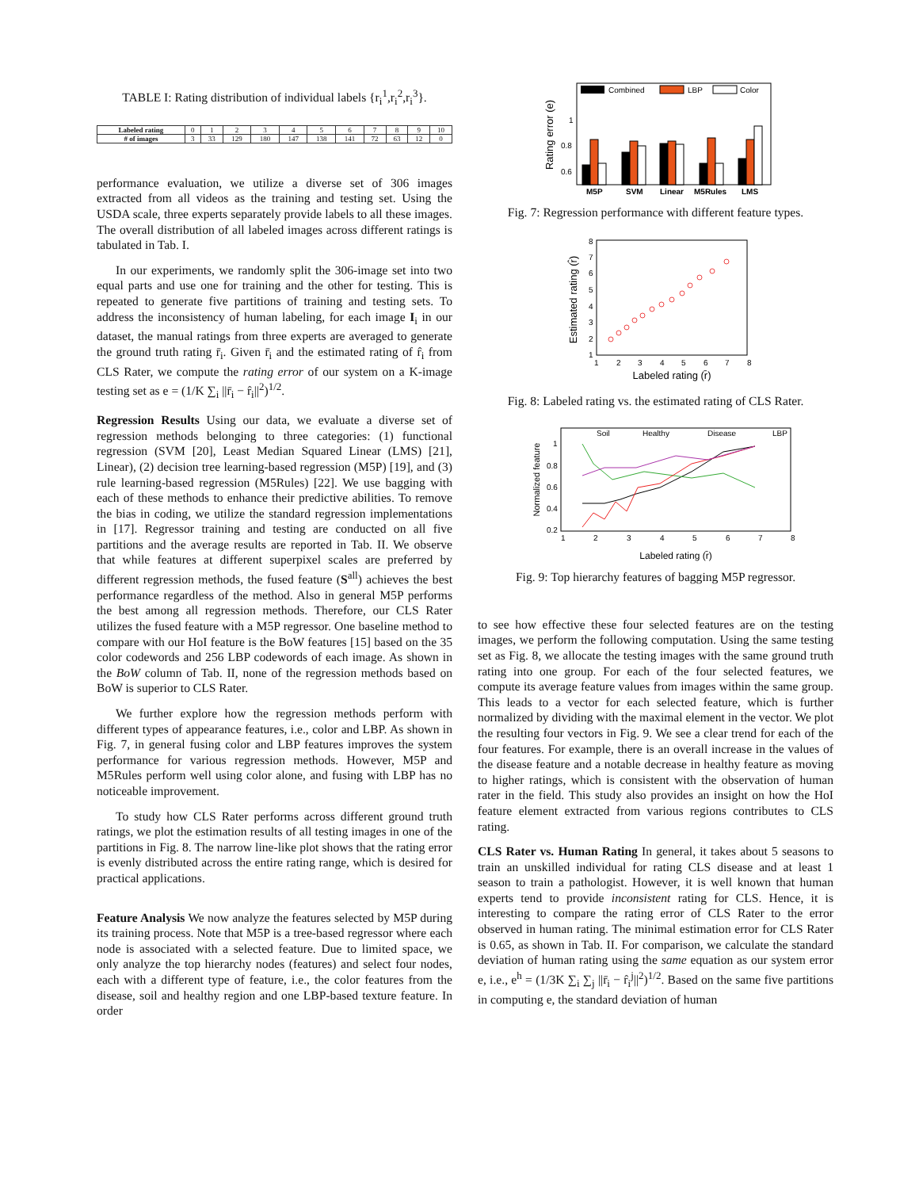TABLE I: Rating distribution of individual labels {r<sub>i</sub><sup>1</sup>,r<sub>i</sub><sup>2</sup>,r<sub>i</sub><sup>3</sup>}.
| Labeled rating | 0 | 1 | 2 | 3 | 4 | 5 | 6 | 7 | 8 | 9 | 10 |
| # of images | 3 | 33 | 129 | 180 | 147 | 138 | 141 | 72 | 63 | 12 | 0 |
performance evaluation, we utilize a diverse set of 306 images extracted from all videos as the training and testing set. Using the USDA scale, three experts separately provide labels to all these images. The overall distribution of all labeled images across different ratings is tabulated in Tab. I.
In our experiments, we randomly split the 306-image set into two equal parts and use one for training and the other for testing. This is repeated to generate five partitions of training and testing sets. To address the inconsistency of human labeling, for each image I<sub>i</sub> in our dataset, the manual ratings from three experts are averaged to generate the ground truth rating r̄<sub>i</sub>. Given r̄<sub>i</sub> and the estimated rating of r̂<sub>i</sub> from CLS Rater, we compute the rating error of our system on a K-image testing set as e = (1/K ∑<sub>i</sub> ||r̄<sub>i</sub> − r̂<sub>i</sub>||<sup>2</sup>)<sup>1/2</sup>.
Regression Results Using our data, we evaluate a diverse set of regression methods belonging to three categories: (1) functional regression (SVM [20], Least Median Squared Linear (LMS) [21], Linear), (2) decision tree learning-based regression (M5P) [19], and (3) rule learning-based regression (M5Rules) [22]. We use bagging with each of these methods to enhance their predictive abilities. To remove the bias in coding, we utilize the standard regression implementations in [17]. Regressor training and testing are conducted on all five partitions and the average results are reported in Tab. II. We observe that while features at different superpixel scales are preferred by different regression methods, the fused feature (S<sup>all</sup>) achieves the best performance regardless of the method. Also in general M5P performs the best among all regression methods. Therefore, our CLS Rater utilizes the fused feature with a M5P regressor. One baseline method to compare with our HoI feature is the BoW features [15] based on the 35 color codewords and 256 LBP codewords of each image. As shown in the BoW column of Tab. II, none of the regression methods based on BoW is superior to CLS Rater.
We further explore how the regression methods perform with different types of appearance features, i.e., color and LBP. As shown in Fig. 7, in general fusing color and LBP features improves the system performance for various regression methods. However, M5P and M5Rules perform well using color alone, and fusing with LBP has no noticeable improvement.
To study how CLS Rater performs across different ground truth ratings, we plot the estimation results of all testing images in one of the partitions in Fig. 8. The narrow line-like plot shows that the rating error is evenly distributed across the entire rating range, which is desired for practical applications.
Feature Analysis We now analyze the features selected by M5P during its training process. Note that M5P is a tree-based regressor where each node is associated with a selected feature. Due to limited space, we only analyze the top hierarchy nodes (features) and select four nodes, each with a different type of feature, i.e., the color features from the disease, soil and healthy region and one LBP-based texture feature. In order
Rating error (e)
1
0.8
0.6
Combined
LBP
Color
M5P
SVM
Linear
M5Rules
LMS
Fig. 7: Regression performance with different feature types.
Estimated rating (r̂)
8
7
6
5
4
3
2
1
1
2
3
4
5
6
7
8
Labeled rating (r̄)
Fig. 8: Labeled rating vs. the estimated rating of CLS Rater.
Normalized feature
1
0.8
0.6
0.4
0.2
1
2
3
4
5
6
7
8
Soil
Healthy
Disease
LBP
Labeled rating (r̄)
Fig. 9: Top hierarchy features of bagging M5P regressor.
to see how effective these four selected features are on the testing images, we perform the following computation. Using the same testing set as Fig. 8, we allocate the testing images with the same ground truth rating into one group. For each of the four selected features, we compute its average feature values from images within the same group. This leads to a vector for each selected feature, which is further normalized by dividing with the maximal element in the vector. We plot the resulting four vectors in Fig. 9. We see a clear trend for each of the four features. For example, there is an overall increase in the values of the disease feature and a notable decrease in healthy feature as moving to higher ratings, which is consistent with the observation of human rater in the field. This study also provides an insight on how the HoI feature element extracted from various regions contributes to CLS rating.
CLS Rater vs. Human Rating In general, it takes about 5 seasons to train an unskilled individual for rating CLS disease and at least 1 season to train a pathologist. However, it is well known that human experts tend to provide inconsistent rating for CLS. Hence, it is interesting to compare the rating error of CLS Rater to the error observed in human rating. The minimal estimation error for CLS Rater is 0.65, as shown in Tab. II. For comparison, we calculate the standard deviation of human rating using the same equation as our system error e, i.e., e<sup>h</sup> = (1/3K ∑<sub>i</sub> ∑<sub>j</sub> ||r̄<sub>i</sub> − r̂<sub>i</sub><sup>j</sup>||<sup>2</sup>)<sup>1/2</sup>. Based on the same five partitions in computing e, the standard deviation of human